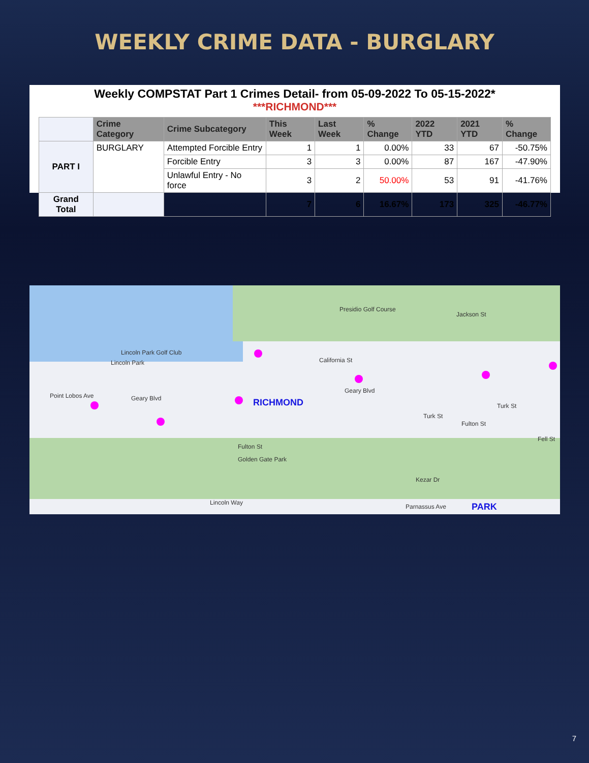WEEKLY CRIME DATA - BURGLARY
Weekly COMPSTAT Part 1 Crimes Detail- from 05-09-2022 To 05-15-2022*
***RICHMOND***
| | Crime Category | Crime Subcategory | This Week | Last Week | % Change | 2022 YTD | 2021 YTD | % Change |
| --- | --- | --- | --- | --- | --- | --- | --- | --- |
| PART I | BURGLARY | Attempted Forcible Entry | 1 | 1 | 0.00% | 33 | 67 | -50.75% |
| | | Forcible Entry | 3 | 3 | 0.00% | 87 | 167 | -47.90% |
| | | Unlawful Entry - No force | 3 | 2 | 50.00% | 53 | 91 | -41.76% |
| Grand Total | | | 7 | 6 | 16.67% | 173 | 325 | -46.77% |
Presidio Golf Course
Lincoln Park Golf Club
Lincoln Park
Jackson St
California St
Geary Blvd
Point Lobos Ave Geary Blvd RICHMOND
Turk St
Turk St
Fulton St
Fell St
Fulton St
Golden Gate Park
Kezar Dr
Lincoln Way
Parnassus Ave PARK
7